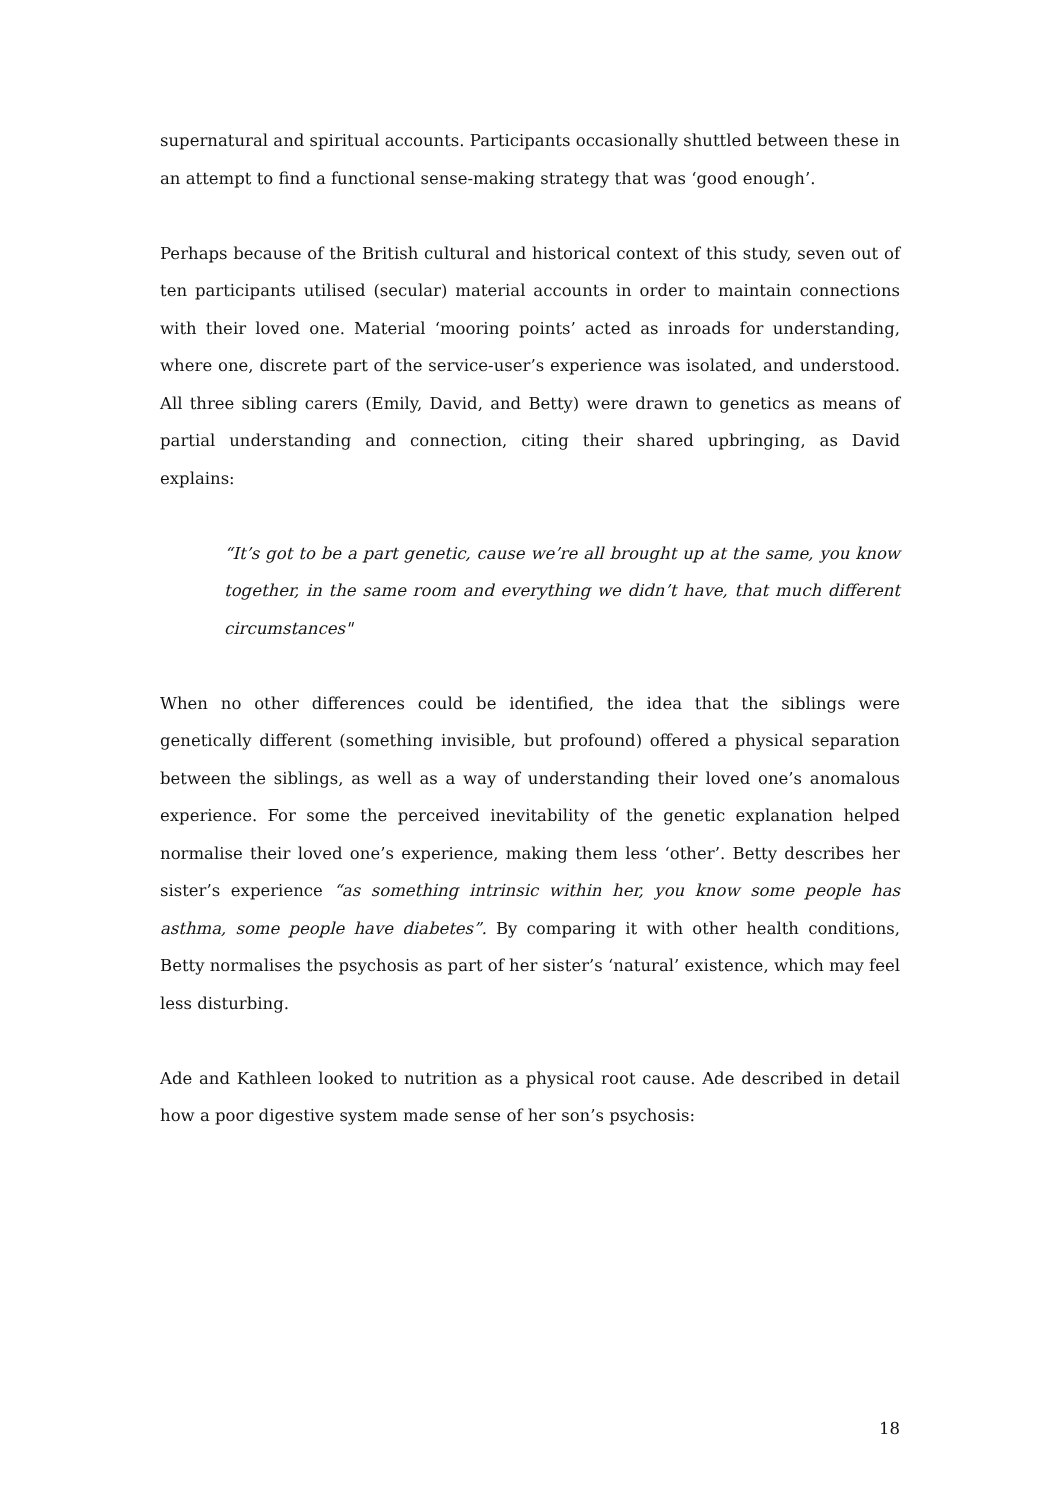supernatural and spiritual accounts. Participants occasionally shuttled between these in an attempt to find a functional sense-making strategy that was ‘good enough’.
Perhaps because of the British cultural and historical context of this study, seven out of ten participants utilised (secular) material accounts in order to maintain connections with their loved one. Material ‘mooring points’ acted as inroads for understanding, where one, discrete part of the service-user’s experience was isolated, and understood. All three sibling carers (Emily, David, and Betty) were drawn to genetics as means of partial understanding and connection, citing their shared upbringing, as David explains:
“It’s got to be a part genetic, cause we’re all brought up at the same, you know together, in the same room and everything we didn’t have, that much different circumstances"
When no other differences could be identified, the idea that the siblings were genetically different (something invisible, but profound) offered a physical separation between the siblings, as well as a way of understanding their loved one’s anomalous experience. For some the perceived inevitability of the genetic explanation helped normalise their loved one’s experience, making them less ‘other’. Betty describes her sister’s experience “as something intrinsic within her, you know some people has asthma, some people have diabetes”. By comparing it with other health conditions, Betty normalises the psychosis as part of her sister’s ‘natural’ existence, which may feel less disturbing.
Ade and Kathleen looked to nutrition as a physical root cause. Ade described in detail how a poor digestive system made sense of her son’s psychosis:
18